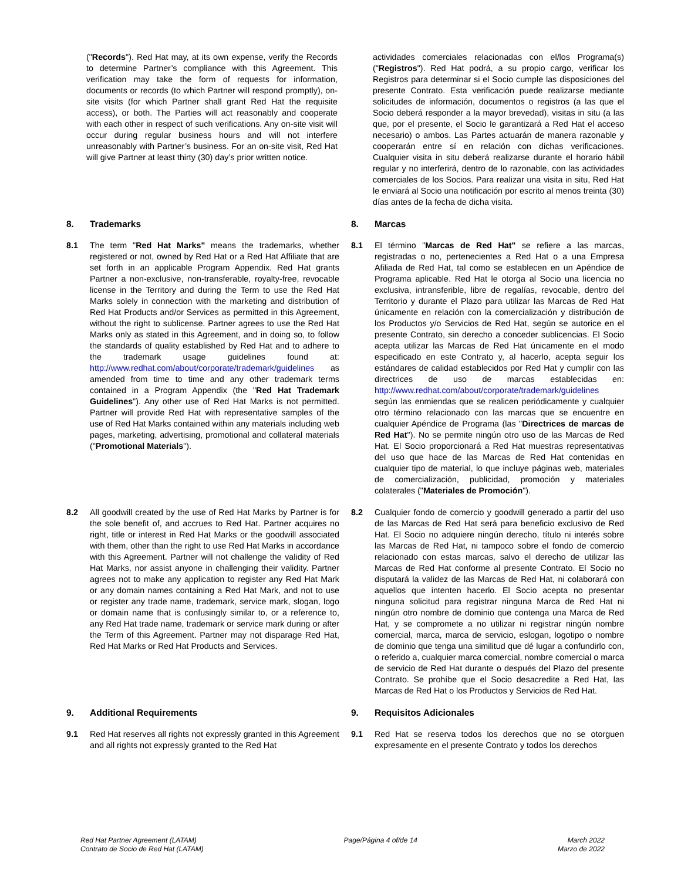("Records"). Red Hat may, at its own expense, verify the Records to determine Partner’s compliance with this Agreement. This verification may take the form of requests for information, documents or records (to which Partner will respond promptly), on-site visits (for which Partner shall grant Red Hat the requisite access), or both. The Parties will act reasonably and cooperate with each other in respect of such verifications. Any on-site visit will occur during regular business hours and will not interfere unreasonably with Partner’s business. For an on-site visit, Red Hat will give Partner at least thirty (30) day’s prior written notice.
actividades comerciales relacionadas con el/los Programa(s) ("Registros"). Red Hat podrá, a su propio cargo, verificar los Registros para determinar si el Socio cumple las disposiciones del presente Contrato. Esta verificación puede realizarse mediante solicitudes de información, documentos o registros (a las que el Socio deberá responder a la mayor brevedad), visitas in situ (a las que, por el presente, el Socio le garantizará a Red Hat el acceso necesario) o ambos. Las Partes actuarán de manera razonable y cooperarán entre sí en relación con dichas verificaciones. Cualquier visita in situ deberá realizarse durante el horario hábil regular y no interferirá, dentro de lo razonable, con las actividades comerciales de los Socios. Para realizar una visita in situ, Red Hat le enviará al Socio una notificación por escrito al menos treinta (30) días antes de la fecha de dicha visita.
8. Trademarks 8. Marcas
8.1 The term "Red Hat Marks" means the trademarks, whether registered or not, owned by Red Hat or a Red Hat Affiliate that are set forth in an applicable Program Appendix. Red Hat grants Partner a non-exclusive, non-transferable, royalty-free, revocable license in the Territory and during the Term to use the Red Hat Marks solely in connection with the marketing and distribution of Red Hat Products and/or Services as permitted in this Agreement, without the right to sublicense. Partner agrees to use the Red Hat Marks only as stated in this Agreement, and in doing so, to follow the standards of quality established by Red Hat and to adhere to the trademark usage guidelines found at: http://www.redhat.com/about/corporate/trademark/guidelines as amended from time to time and any other trademark terms contained in a Program Appendix (the "Red Hat Trademark Guidelines"). Any other use of Red Hat Marks is not permitted. Partner will provide Red Hat with representative samples of the use of Red Hat Marks contained within any materials including web pages, marketing, advertising, promotional and collateral materials ("Promotional Materials").
8.1 El término "Marcas de Red Hat" se refiere a las marcas, registradas o no, pertenecientes a Red Hat o a una Empresa Afiliada de Red Hat, tal como se establecen en un Apéndice de Programa aplicable. Red Hat le otorga al Socio una licencia no exclusiva, intransferible, libre de regalías, revocable, dentro del Territorio y durante el Plazo para utilizar las Marcas de Red Hat únicamente en relación con la comercialización y distribución de los Productos y/o Servicios de Red Hat, según se autorice en el presente Contrato, sin derecho a conceder sublicencias. El Socio acepta utilizar las Marcas de Red Hat únicamente en el modo especificado en este Contrato y, al hacerlo, acepta seguir los estándares de calidad establecidos por Red Hat y cumplir con las directrices de uso de marcas establecidas en: http://www.redhat.com/about/corporate/trademark/guidelines según las enmiendas que se realicen periódicamente y cualquier otro término relacionado con las marcas que se encuentre en cualquier Apéndice de Programa (las "Directrices de marcas de Red Hat"). No se permite ningún otro uso de las Marcas de Red Hat. El Socio proporcionará a Red Hat muestras representativas del uso que hace de las Marcas de Red Hat contenidas en cualquier tipo de material, lo que incluye páginas web, materiales de comercialización, publicidad, promoción y materiales colaterales ("Materiales de Promoción").
8.2 All goodwill created by the use of Red Hat Marks by Partner is for the sole benefit of, and accrues to Red Hat. Partner acquires no right, title or interest in Red Hat Marks or the goodwill associated with them, other than the right to use Red Hat Marks in accordance with this Agreement. Partner will not challenge the validity of Red Hat Marks, nor assist anyone in challenging their validity. Partner agrees not to make any application to register any Red Hat Mark or any domain names containing a Red Hat Mark, and not to use or register any trade name, trademark, service mark, slogan, logo or domain name that is confusingly similar to, or a reference to, any Red Hat trade name, trademark or service mark during or after the Term of this Agreement. Partner may not disparage Red Hat, Red Hat Marks or Red Hat Products and Services.
8.2 Cualquier fondo de comercio y goodwill generado a partir del uso de las Marcas de Red Hat será para beneficio exclusivo de Red Hat. El Socio no adquiere ningún derecho, título ni interés sobre las Marcas de Red Hat, ni tampoco sobre el fondo de comercio relacionado con estas marcas, salvo el derecho de utilizar las Marcas de Red Hat conforme al presente Contrato. El Socio no disputará la validez de las Marcas de Red Hat, ni colaborará con aquellos que intenten hacerlo. El Socio acepta no presentar ninguna solicitud para registrar ninguna Marca de Red Hat ni ningún otro nombre de dominio que contenga una Marca de Red Hat, y se compromete a no utilizar ni registrar ningún nombre comercial, marca, marca de servicio, eslogan, logotipo o nombre de dominio que tenga una similitud que dé lugar a confundirlo con, o referido a, cualquier marca comercial, nombre comercial o marca de servicio de Red Hat durante o después del Plazo del presente Contrato. Se prohíbe que el Socio desacredite a Red Hat, las Marcas de Red Hat o los Productos y Servicios de Red Hat.
9. Additional Requirements 9. Requisitos Adicionales
9.1 Red Hat reserves all rights not expressly granted in this Agreement and all rights not expressly granted to the Red Hat
9.1 Red Hat se reserva todos los derechos que no se otorguen expresamente en el presente Contrato y todos los derechos
Red Hat Partner Agreement (LATAM)
Contrato de Socio de Red Hat (LATAM)
Page/Página 4 of/de 14 March 2022
Marzo de 2022